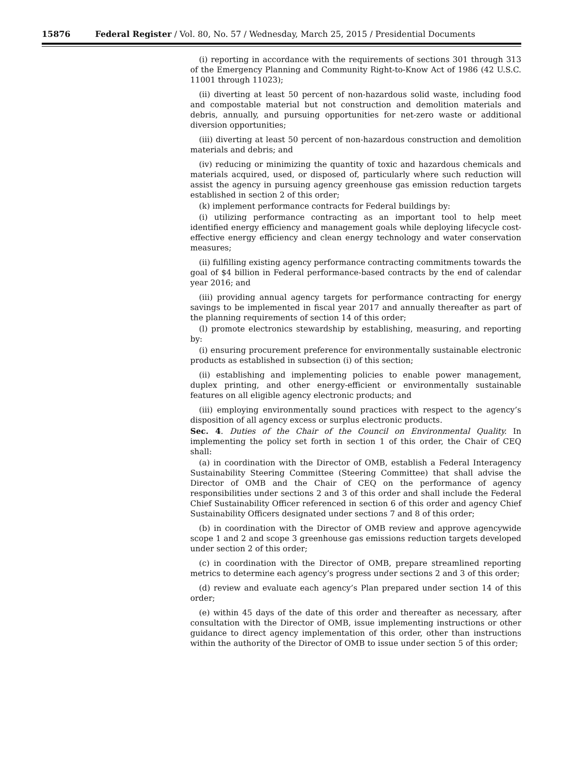15876 Federal Register / Vol. 80, No. 57 / Wednesday, March 25, 2015 / Presidential Documents
(i) reporting in accordance with the requirements of sections 301 through 313 of the Emergency Planning and Community Right-to-Know Act of 1986 (42 U.S.C. 11001 through 11023);
(ii) diverting at least 50 percent of non-hazardous solid waste, including food and compostable material but not construction and demolition materials and debris, annually, and pursuing opportunities for net-zero waste or additional diversion opportunities;
(iii) diverting at least 50 percent of non-hazardous construction and demolition materials and debris; and
(iv) reducing or minimizing the quantity of toxic and hazardous chemicals and materials acquired, used, or disposed of, particularly where such reduction will assist the agency in pursuing agency greenhouse gas emission reduction targets established in section 2 of this order;
(k) implement performance contracts for Federal buildings by:
(i) utilizing performance contracting as an important tool to help meet identified energy efficiency and management goals while deploying lifecycle cost-effective energy efficiency and clean energy technology and water conservation measures;
(ii) fulfilling existing agency performance contracting commitments towards the goal of $4 billion in Federal performance-based contracts by the end of calendar year 2016; and
(iii) providing annual agency targets for performance contracting for energy savings to be implemented in fiscal year 2017 and annually thereafter as part of the planning requirements of section 14 of this order;
(l) promote electronics stewardship by establishing, measuring, and reporting by:
(i) ensuring procurement preference for environmentally sustainable electronic products as established in subsection (i) of this section;
(ii) establishing and implementing policies to enable power management, duplex printing, and other energy-efficient or environmentally sustainable features on all eligible agency electronic products; and
(iii) employing environmentally sound practices with respect to the agency’s disposition of all agency excess or surplus electronic products.
Sec. 4. Duties of the Chair of the Council on Environmental Quality. In implementing the policy set forth in section 1 of this order, the Chair of CEQ shall:
(a) in coordination with the Director of OMB, establish a Federal Interagency Sustainability Steering Committee (Steering Committee) that shall advise the Director of OMB and the Chair of CEQ on the performance of agency responsibilities under sections 2 and 3 of this order and shall include the Federal Chief Sustainability Officer referenced in section 6 of this order and agency Chief Sustainability Officers designated under sections 7 and 8 of this order;
(b) in coordination with the Director of OMB review and approve agencywide scope 1 and 2 and scope 3 greenhouse gas emissions reduction targets developed under section 2 of this order;
(c) in coordination with the Director of OMB, prepare streamlined reporting metrics to determine each agency’s progress under sections 2 and 3 of this order;
(d) review and evaluate each agency’s Plan prepared under section 14 of this order;
(e) within 45 days of the date of this order and thereafter as necessary, after consultation with the Director of OMB, issue implementing instructions or other guidance to direct agency implementation of this order, other than instructions within the authority of the Director of OMB to issue under section 5 of this order;